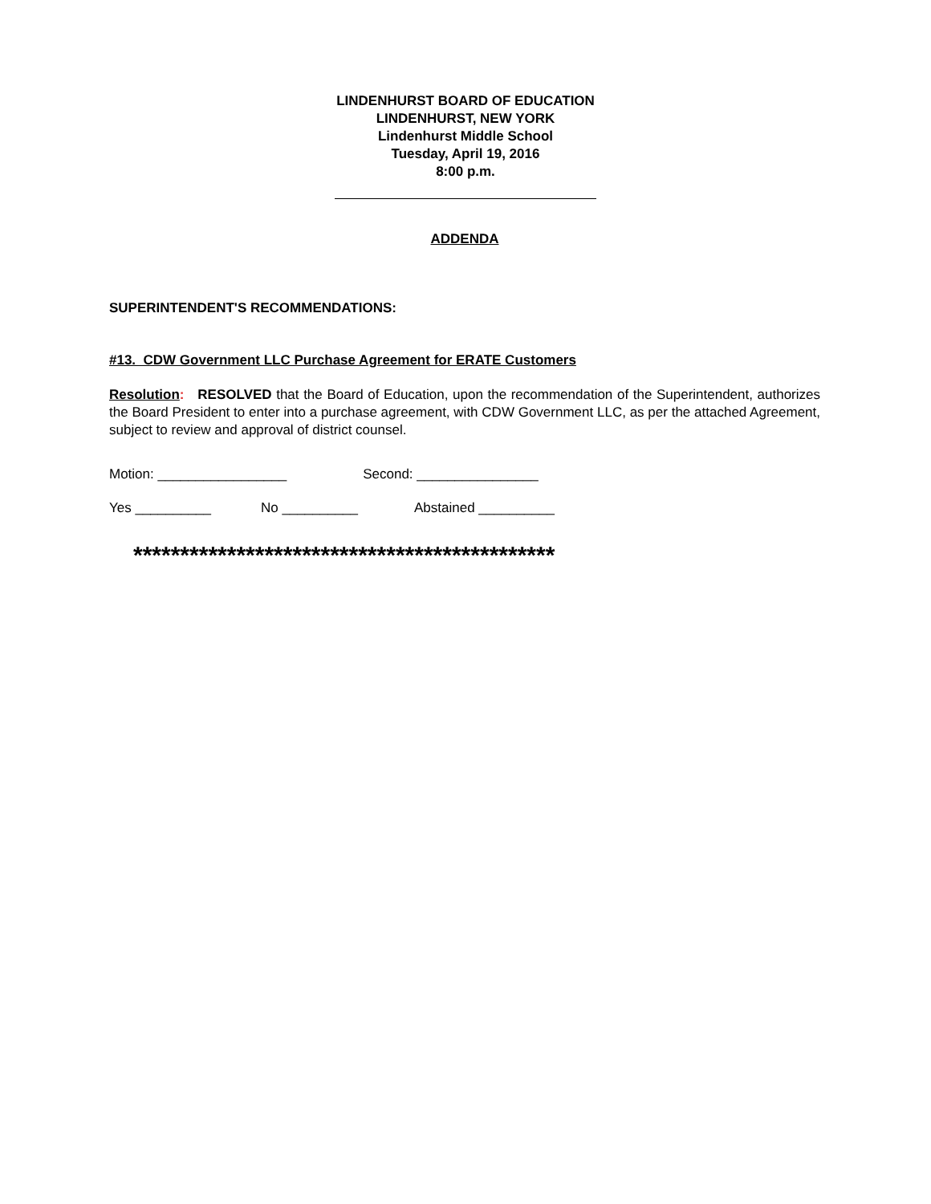LINDENHURST BOARD OF EDUCATION
LINDENHURST, NEW YORK
Lindenhurst Middle School
Tuesday, April 19, 2016
8:00 p.m.
ADDENDA
SUPERINTENDENT'S RECOMMENDATIONS:
#13. CDW Government LLC Purchase Agreement for ERATE Customers
Resolution: RESOLVED that the Board of Education, upon the recommendation of the Superintendent, authorizes the Board President to enter into a purchase agreement, with CDW Government LLC, as per the attached Agreement, subject to review and approval of district counsel.
Motion: _________________ Second: ________________
Yes __________ No __________ Abstained __________
*********************************************